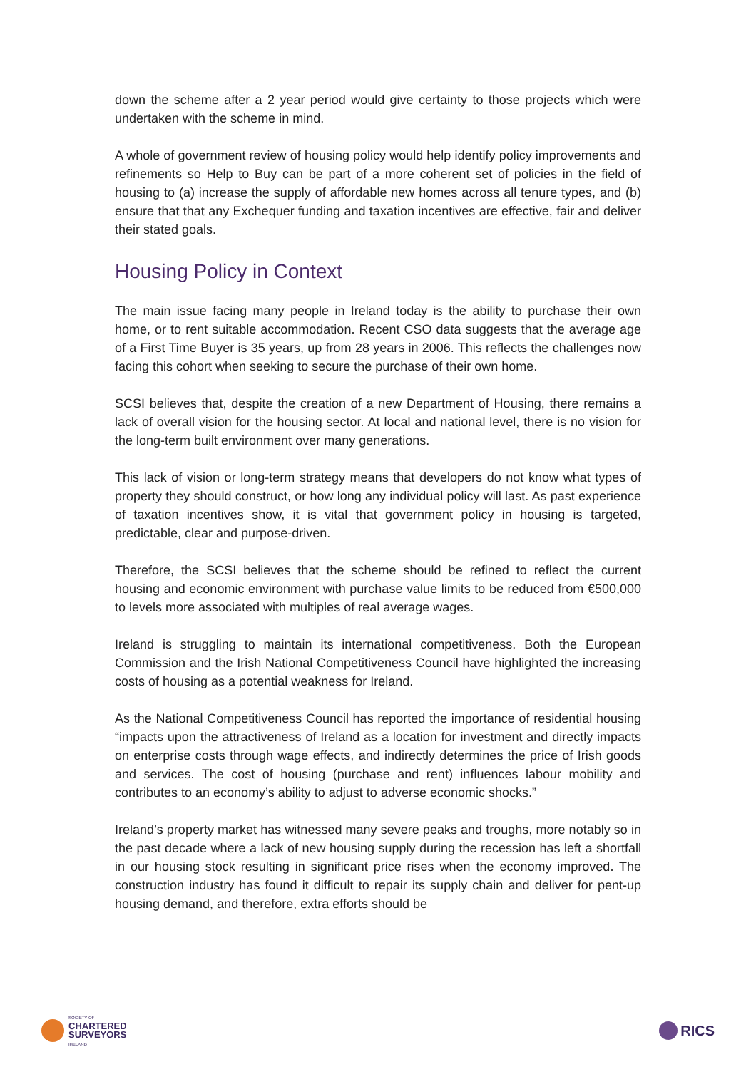down the scheme after a 2 year period would give certainty to those projects which were undertaken with the scheme in mind.
A whole of government review of housing policy would help identify policy improvements and refinements so Help to Buy can be part of a more coherent set of policies in the field of housing to (a) increase the supply of affordable new homes across all tenure types, and (b) ensure that that any Exchequer funding and taxation incentives are effective, fair and deliver their stated goals.
Housing Policy in Context
The main issue facing many people in Ireland today is the ability to purchase their own home, or to rent suitable accommodation. Recent CSO data suggests that the average age of a First Time Buyer is 35 years, up from 28 years in 2006. This reflects the challenges now facing this cohort when seeking to secure the purchase of their own home.
SCSI believes that, despite the creation of a new Department of Housing, there remains a lack of overall vision for the housing sector. At local and national level, there is no vision for the long-term built environment over many generations.
This lack of vision or long-term strategy means that developers do not know what types of property they should construct, or how long any individual policy will last. As past experience of taxation incentives show, it is vital that government policy in housing is targeted, predictable, clear and purpose-driven.
Therefore, the SCSI believes that the scheme should be refined to reflect the current housing and economic environment with purchase value limits to be reduced from €500,000 to levels more associated with multiples of real average wages.
Ireland is struggling to maintain its international competitiveness. Both the European Commission and the Irish National Competitiveness Council have highlighted the increasing costs of housing as a potential weakness for Ireland.
As the National Competitiveness Council has reported the importance of residential housing “impacts upon the attractiveness of Ireland as a location for investment and directly impacts on enterprise costs through wage effects, and indirectly determines the price of Irish goods and services. The cost of housing (purchase and rent) influences labour mobility and contributes to an economy’s ability to adjust to adverse economic shocks.”
Ireland’s property market has witnessed many severe peaks and troughs, more notably so in the past decade where a lack of new housing supply during the recession has left a shortfall in our housing stock resulting in significant price rises when the economy improved. The construction industry has found it difficult to repair its supply chain and deliver for pent-up housing demand, and therefore, extra efforts should be
SOCIETY OF
CHARTERED
SURVEYORS
IRELAND
RICS